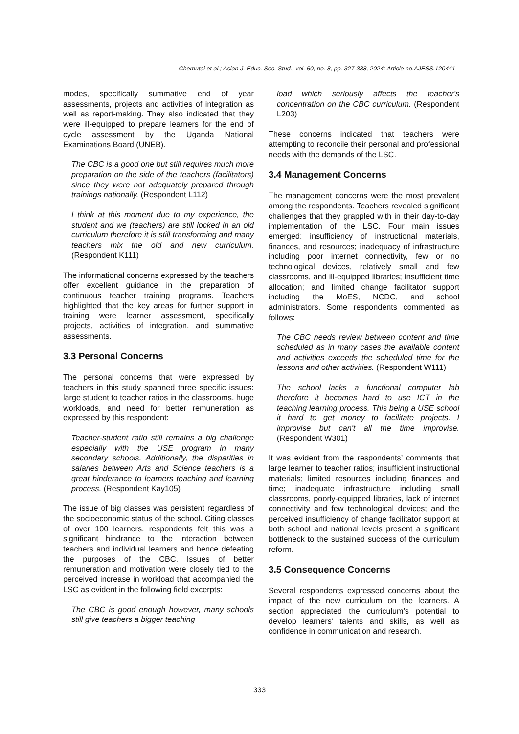Chemutai et al.; Asian J. Educ. Soc. Stud., vol. 50, no. 8, pp. 327-338, 2024; Article no.AJESS.120441
modes, specifically summative end of year assessments, projects and activities of integration as well as report-making. They also indicated that they were ill-equipped to prepare learners for the end of cycle assessment by the Uganda National Examinations Board (UNEB).
The CBC is a good one but still requires much more preparation on the side of the teachers (facilitators) since they were not adequately prepared through trainings nationally. (Respondent L112)
I think at this moment due to my experience, the student and we (teachers) are still locked in an old curriculum therefore it is still transforming and many teachers mix the old and new curriculum. (Respondent K111)
The informational concerns expressed by the teachers offer excellent guidance in the preparation of continuous teacher training programs. Teachers highlighted that the key areas for further support in training were learner assessment, specifically projects, activities of integration, and summative assessments.
3.3 Personal Concerns
The personal concerns that were expressed by teachers in this study spanned three specific issues: large student to teacher ratios in the classrooms, huge workloads, and need for better remuneration as expressed by this respondent:
Teacher-student ratio still remains a big challenge especially with the USE program in many secondary schools. Additionally, the disparities in salaries between Arts and Science teachers is a great hinderance to learners teaching and learning process. (Respondent Kay105)
The issue of big classes was persistent regardless of the socioeconomic status of the school. Citing classes of over 100 learners, respondents felt this was a significant hindrance to the interaction between teachers and individual learners and hence defeating the purposes of the CBC. Issues of better remuneration and motivation were closely tied to the perceived increase in workload that accompanied the LSC as evident in the following field excerpts:
The CBC is good enough however, many schools still give teachers a bigger teaching
load which seriously affects the teacher's concentration on the CBC curriculum. (Respondent L203)
These concerns indicated that teachers were attempting to reconcile their personal and professional needs with the demands of the LSC.
3.4 Management Concerns
The management concerns were the most prevalent among the respondents. Teachers revealed significant challenges that they grappled with in their day-to-day implementation of the LSC. Four main issues emerged: insufficiency of instructional materials, finances, and resources; inadequacy of infrastructure including poor internet connectivity, few or no technological devices, relatively small and few classrooms, and ill-equipped libraries; insufficient time allocation; and limited change facilitator support including the MoES, NCDC, and school administrators. Some respondents commented as follows:
The CBC needs review between content and time scheduled as in many cases the available content and activities exceeds the scheduled time for the lessons and other activities. (Respondent W111)
The school lacks a functional computer lab therefore it becomes hard to use ICT in the teaching learning process. This being a USE school it hard to get money to facilitate projects. I improvise but can't all the time improvise. (Respondent W301)
It was evident from the respondents’ comments that large learner to teacher ratios; insufficient instructional materials; limited resources including finances and time; inadequate infrastructure including small classrooms, poorly-equipped libraries, lack of internet connectivity and few technological devices; and the perceived insufficiency of change facilitator support at both school and national levels present a significant bottleneck to the sustained success of the curriculum reform.
3.5 Consequence Concerns
Several respondents expressed concerns about the impact of the new curriculum on the learners. A section appreciated the curriculum’s potential to develop learners’ talents and skills, as well as confidence in communication and research.
333